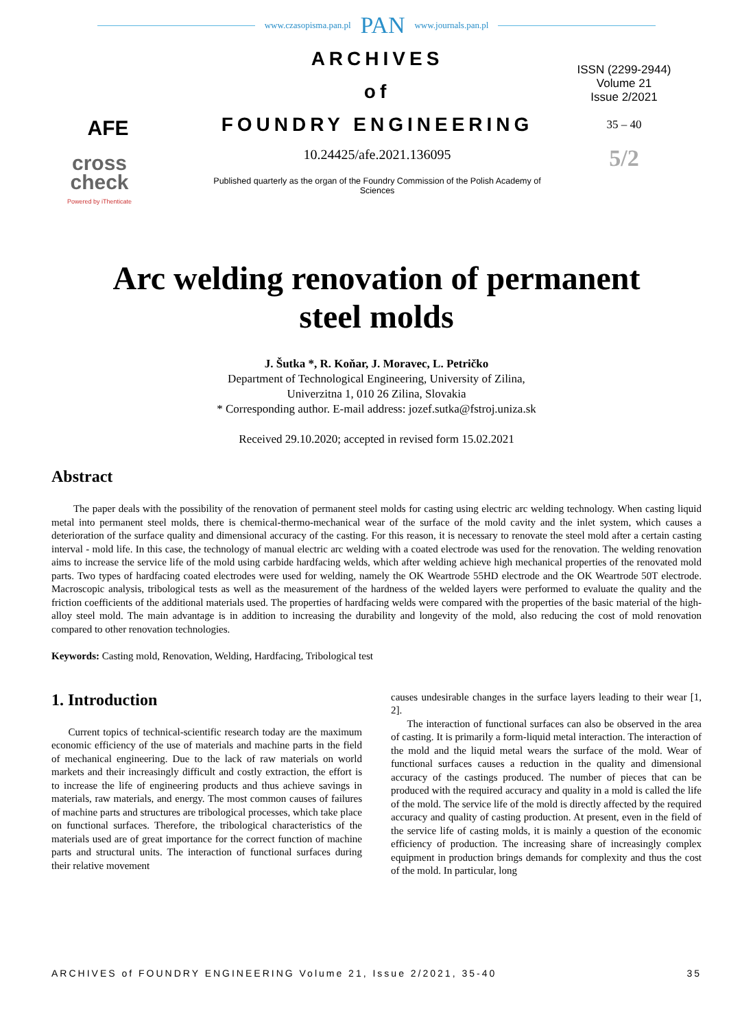www.czasopisma.pan.pl PAN www.journals.pan.pl
AFE
cross
check
Powered by iThenticate
ARCHIVES
of
FOUNDRY ENGINEERING
10.24425/afe.2021.136095
Published quarterly as the organ of the Foundry Commission of the Polish Academy of Sciences
ISSN (2299-2944)
Volume 21
Issue 2/2021
35 – 40
5/2
Arc welding renovation of permanent
steel molds
J. Šutka *, R. Koňar, J. Moravec, L. Petričko
Department of Technological Engineering, University of Zilina,
Univerzitna 1, 010 26 Zilina, Slovakia
* Corresponding author. E-mail address: jozef.sutka@fstroj.uniza.sk
Received 29.10.2020; accepted in revised form 15.02.2021
Abstract
The paper deals with the possibility of the renovation of permanent steel molds for casting using electric arc welding technology. When casting liquid metal into permanent steel molds, there is chemical-thermo-mechanical wear of the surface of the mold cavity and the inlet system, which causes a deterioration of the surface quality and dimensional accuracy of the casting. For this reason, it is necessary to renovate the steel mold after a certain casting interval - mold life. In this case, the technology of manual electric arc welding with a coated electrode was used for the renovation. The welding renovation aims to increase the service life of the mold using carbide hardfacing welds, which after welding achieve high mechanical properties of the renovated mold parts. Two types of hardfacing coated electrodes were used for welding, namely the OK Weartrode 55HD electrode and the OK Weartrode 50T electrode. Macroscopic analysis, tribological tests as well as the measurement of the hardness of the welded layers were performed to evaluate the quality and the friction coefficients of the additional materials used. The properties of hardfacing welds were compared with the properties of the basic material of the high-alloy steel mold. The main advantage is in addition to increasing the durability and longevity of the mold, also reducing the cost of mold renovation compared to other renovation technologies.
Keywords: Casting mold, Renovation, Welding, Hardfacing, Tribological test
1. Introduction
Current topics of technical-scientific research today are the maximum economic efficiency of the use of materials and machine parts in the field of mechanical engineering. Due to the lack of raw materials on world markets and their increasingly difficult and costly extraction, the effort is to increase the life of engineering products and thus achieve savings in materials, raw materials, and energy. The most common causes of failures of machine parts and structures are tribological processes, which take place on functional surfaces. Therefore, the tribological characteristics of the materials used are of great importance for the correct function of machine parts and structural units. The interaction of functional surfaces during their relative movement
causes undesirable changes in the surface layers leading to their wear [1, 2].
The interaction of functional surfaces can also be observed in the area of casting. It is primarily a form-liquid metal interaction. The interaction of the mold and the liquid metal wears the surface of the mold. Wear of functional surfaces causes a reduction in the quality and dimensional accuracy of the castings produced. The number of pieces that can be produced with the required accuracy and quality in a mold is called the life of the mold. The service life of the mold is directly affected by the required accuracy and quality of casting production. At present, even in the field of the service life of casting molds, it is mainly a question of the economic efficiency of production. The increasing share of increasingly complex equipment in production brings demands for complexity and thus the cost of the mold. In particular, long
ARCHIVES of FOUNDRY ENGINEERING Volume 21, Issue 2/2021, 35-40 35